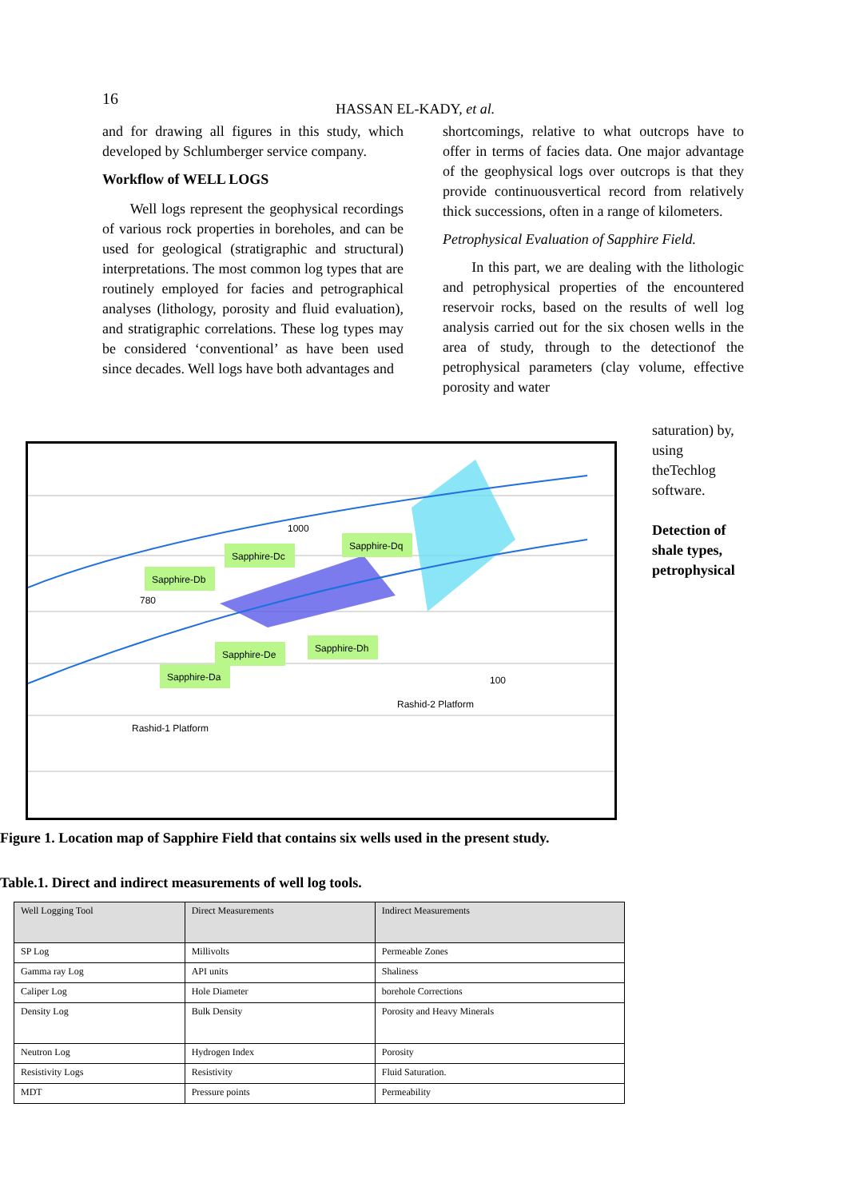16
HASSAN EL-KADY, et al.
and for drawing all figures in this study, which developed by Schlumberger service company.
Workflow of WELL LOGS
Well logs represent the geophysical recordings of various rock properties in boreholes, and can be used for geological (stratigraphic and structural) interpretations. The most common log types that are routinely employed for facies and petrographical analyses (lithology, porosity and fluid evaluation), and stratigraphic correlations. These log types may be considered ‘conventional’ as have been used since decades. Well logs have both advantages and
shortcomings, relative to what outcrops have to offer in terms of facies data. One major advantage of the geophysical logs over outcrops is that they provide continuousvertical record from relatively thick successions, often in a range of kilometers.
Petrophysical Evaluation of Sapphire Field.
In this part, we are dealing with the lithologic and petrophysical properties of the encountered reservoir rocks, based on the results of well log analysis carried out for the six chosen wells in the area of study, through to the detectionof the petrophysical parameters (clay volume, effective porosity and water
saturation) by, using theTechlog software.
Detection of shale types, petrophysical
Sapphire-Db
Sapphire-Dc
Sapphire-Dq
Sapphire-De
Sapphire-Dh
Sapphire-Da
1000
780
100
Rashid-1 Platform
Rashid-2 Platform
Figure 1. Location map of Sapphire Field that contains six wells used in the present study.
Table.1. Direct and indirect measurements of well log tools.
| Well Logging Tool | Direct Measurements | Indirect Measurements |
| --- | --- | --- |
| SP Log | Millivolts | Permeable Zones |
| Gamma ray Log | API units | Shaliness |
| Caliper Log | Hole Diameter | borehole Corrections |
| Density Log | Bulk Density | Porosity and Heavy Minerals |
| Neutron Log | Hydrogen Index | Porosity |
| Resistivity Logs | Resistivity | Fluid Saturation. |
| MDT | Pressure points | Permeability |